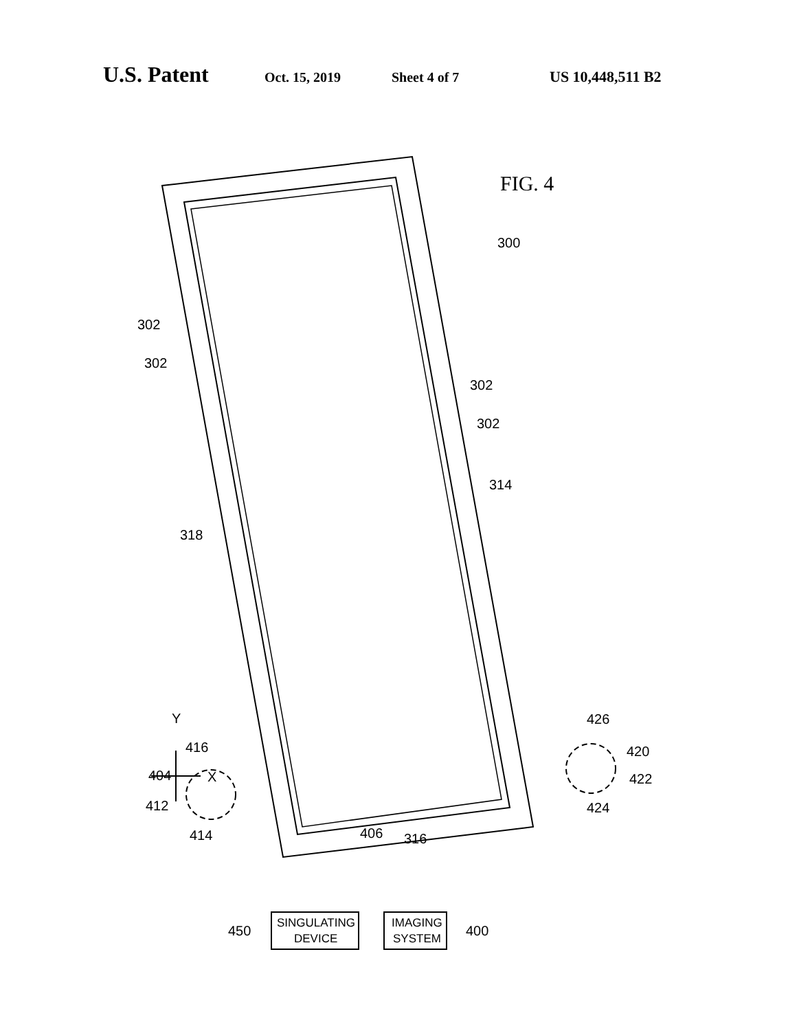U.S. Patent Oct. 15, 2019 Sheet 4 of 7 US 10,448,511 B2
FIG. 4
300
302
302
302
302
314
318
Y
X
416
404
412
414
406
316
426
420
422
424
450
SINGULATING
DEVICE
IMAGING
SYSTEM
400